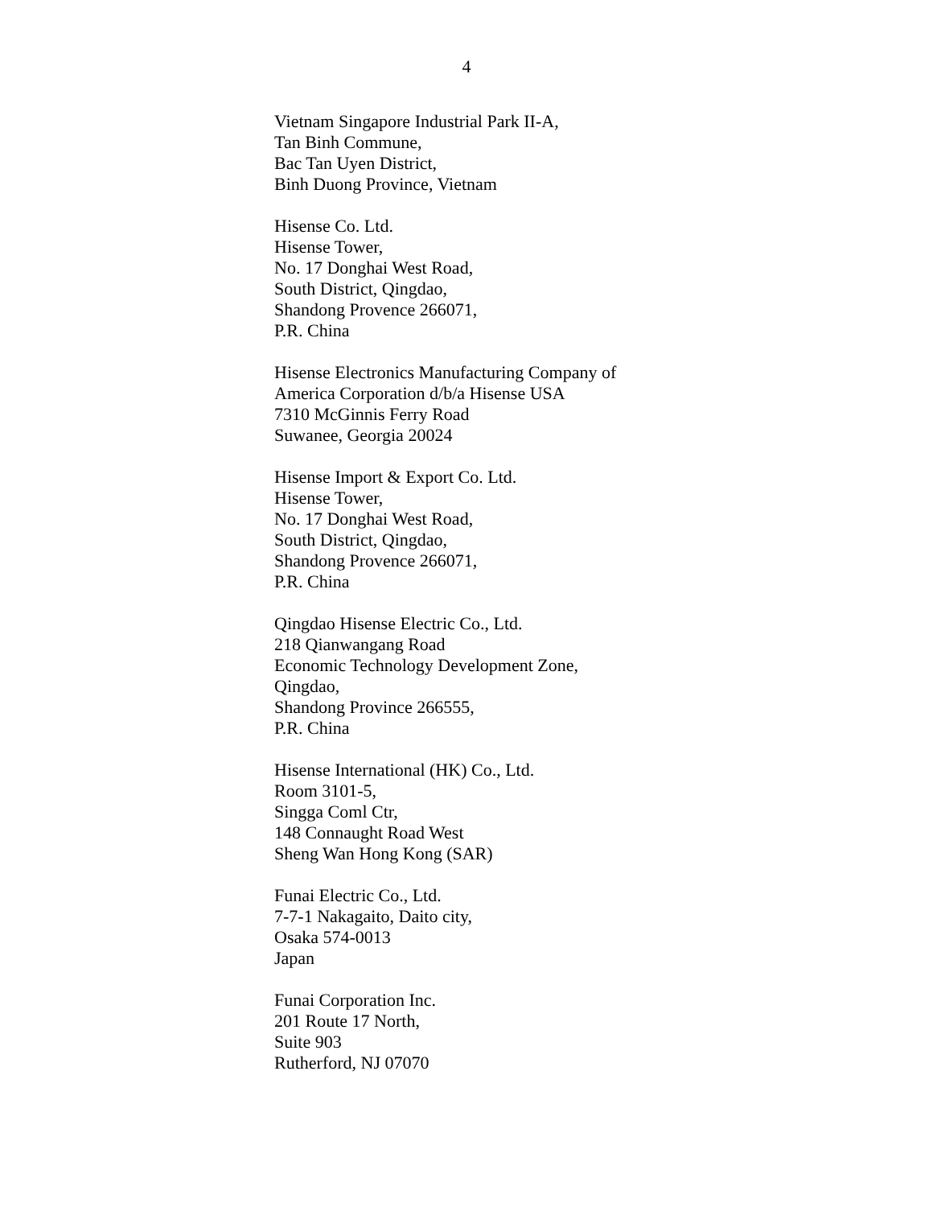4
Vietnam Singapore Industrial Park II-A,
Tan Binh Commune,
Bac Tan Uyen District,
Binh Duong Province, Vietnam
Hisense Co. Ltd.
Hisense Tower,
No. 17 Donghai West Road,
South District, Qingdao,
Shandong Provence 266071,
P.R. China
Hisense Electronics Manufacturing Company of
America Corporation d/b/a Hisense USA
7310 McGinnis Ferry Road
Suwanee, Georgia 20024
Hisense Import & Export Co. Ltd.
Hisense Tower,
No. 17 Donghai West Road,
South District, Qingdao,
Shandong Provence 266071,
P.R. China
Qingdao Hisense Electric Co., Ltd.
218 Qianwangang Road
Economic Technology Development Zone,
Qingdao,
Shandong Province 266555,
P.R. China
Hisense International (HK) Co., Ltd.
Room 3101-5,
Singga Coml Ctr,
148 Connaught Road West
Sheng Wan Hong Kong (SAR)
Funai Electric Co., Ltd.
7-7-1 Nakagaito, Daito city,
Osaka 574-0013
Japan
Funai Corporation Inc.
201 Route 17 North,
Suite 903
Rutherford, NJ 07070